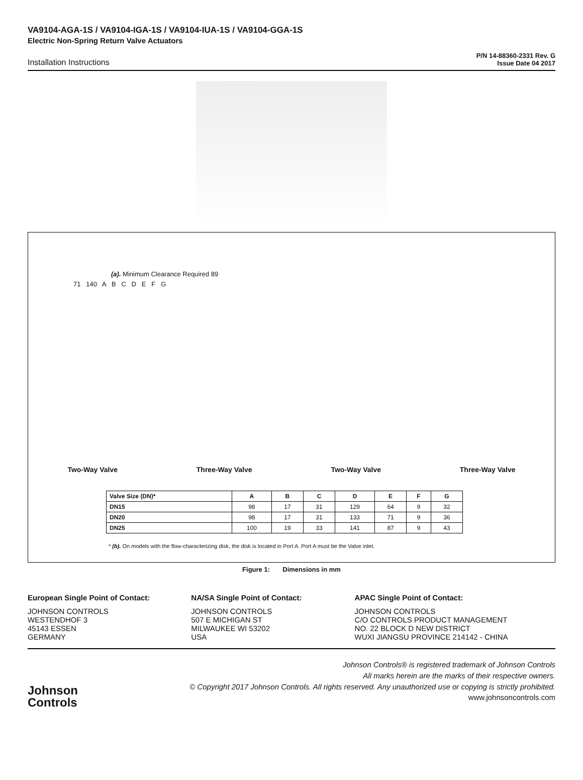VA9104-AGA-1S / VA9104-IGA-1S / VA9104-IUA-1S / VA9104-GGA-1S
Electric Non-Spring Return Valve Actuators
Installation Instructions
P/N 14-88360-2331 Rev. G
Issue Date 04 2017
(a). Minimum Clearance Required 89
71 140 A B C D E F G
Two-Way Valve Three-Way Valve Two-Way Valve Three-Way Valve
| Valve Size (DN)* | A | B | C | D | E | F | G |
| --- | --- | --- | --- | --- | --- | --- | --- |
| DN15 | 98 | 17 | 31 | 129 | 64 | 9 | 32 |
| DN20 | 98 | 17 | 31 | 133 | 71 | 9 | 36 |
| DN25 | 100 | 19 | 33 | 141 | 87 | 9 | 43 |
* (b). On models with the flow-characterizing disk, the disk is located in Port A. Port A must be the Valve inlet.
Figure 1: Dimensions in mm
European Single Point of Contact:
JOHNSON CONTROLS
WESTENDHOF 3
45143 ESSEN
GERMANY
NA/SA Single Point of Contact:
JOHNSON CONTROLS
507 E MICHIGAN ST
MILWAUKEE WI 53202
USA
APAC Single Point of Contact:
JOHNSON CONTROLS
C/O CONTROLS PRODUCT MANAGEMENT
NO. 22 BLOCK D NEW DISTRICT
WUXI JIANGSU PROVINCE 214142 - CHINA
Johnson
Controls
Johnson Controls® is registered trademark of Johnson Controls
All marks herein are the marks of their respective owners.
© Copyright 2017 Johnson Controls. All rights reserved. Any unauthorized use or copying is strictly prohibited.
www.johnsoncontrols.com